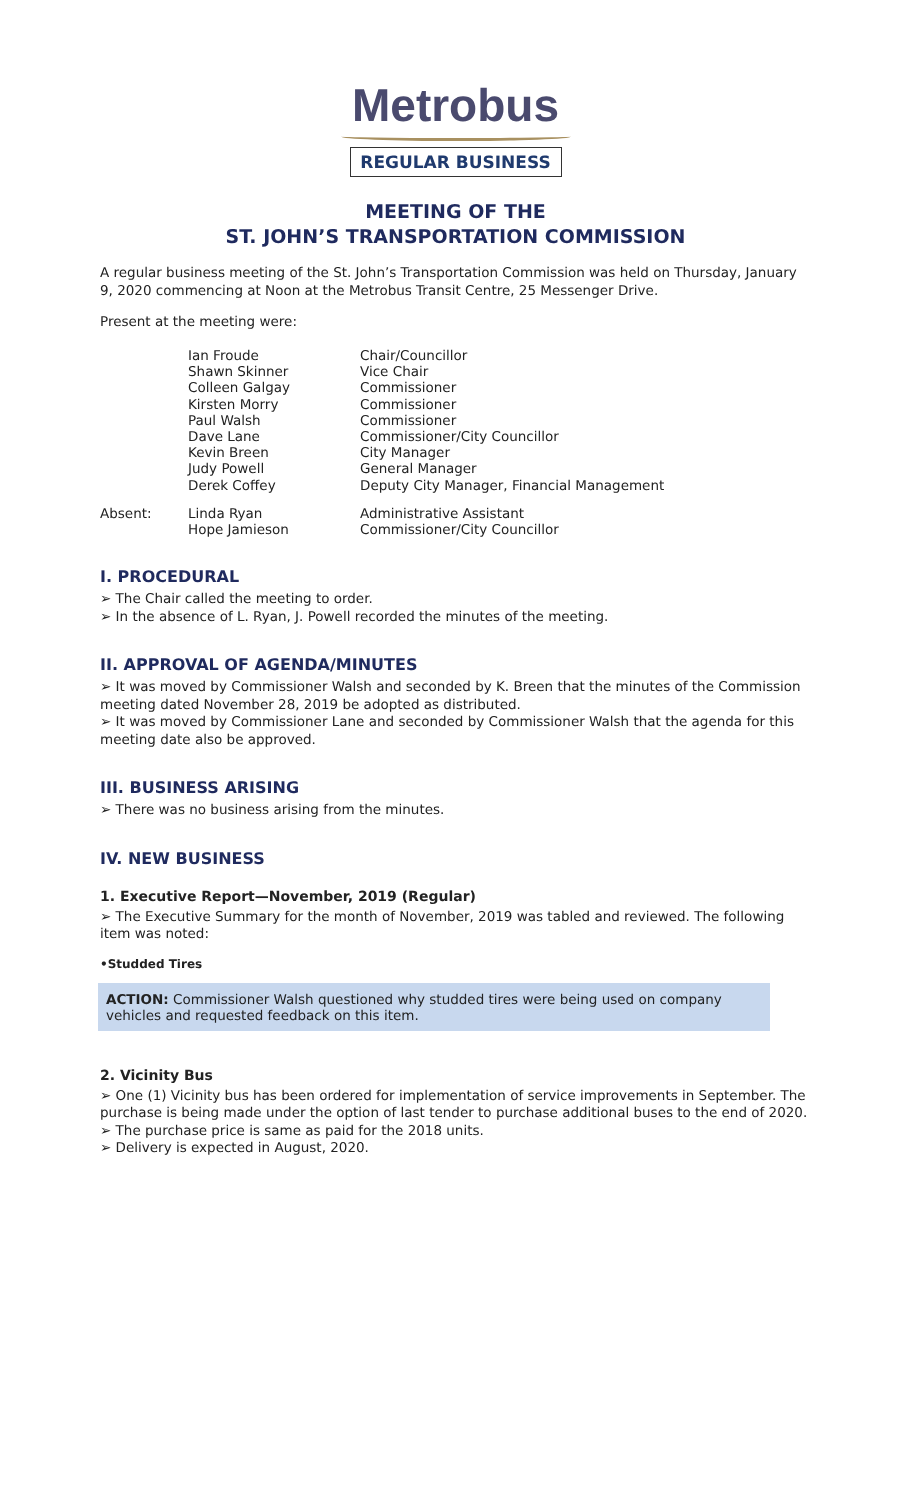Metrobus
REGULAR BUSINESS
MEETING OF THE
ST. JOHN’S TRANSPORTATION COMMISSION
A regular business meeting of the St. John’s Transportation Commission was held on Thursday, January 9, 2020 commencing at Noon at the Metrobus Transit Centre, 25 Messenger Drive.
Present at the meeting were:
| | Ian Froude | Chair/Councillor |
| | Shawn Skinner | Vice Chair |
| | Colleen Galgay | Commissioner |
| | Kirsten Morry | Commissioner |
| | Paul Walsh | Commissioner |
| | Dave Lane | Commissioner/City Councillor |
| | Kevin Breen | City Manager |
| | Judy Powell | General Manager |
| | Derek Coffey | Deputy City Manager, Financial Management |
| Absent: | Linda Ryan | Administrative Assistant |
| | Hope Jamieson | Commissioner/City Councillor |
I. PROCEDURAL
➢ The Chair called the meeting to order.
➢ In the absence of L. Ryan, J. Powell recorded the minutes of the meeting.
II. APPROVAL OF AGENDA/MINUTES
➢ It was moved by Commissioner Walsh and seconded by K. Breen that the minutes of the Commission meeting dated November 28, 2019 be adopted as distributed.
➢ It was moved by Commissioner Lane and seconded by Commissioner Walsh that the agenda for this meeting date also be approved.
III. BUSINESS ARISING
➢ There was no business arising from the minutes.
IV. NEW BUSINESS
1. Executive Report—November, 2019 (Regular)
➢ The Executive Summary for the month of November, 2019 was tabled and reviewed. The following item was noted:
•Studded Tires
ACTION: Commissioner Walsh questioned why studded tires were being used on company vehicles and requested feedback on this item.
2. Vicinity Bus
➢ One (1) Vicinity bus has been ordered for implementation of service improvements in September. The purchase is being made under the option of last tender to purchase additional buses to the end of 2020.
➢ The purchase price is same as paid for the 2018 units.
➢ Delivery is expected in August, 2020.